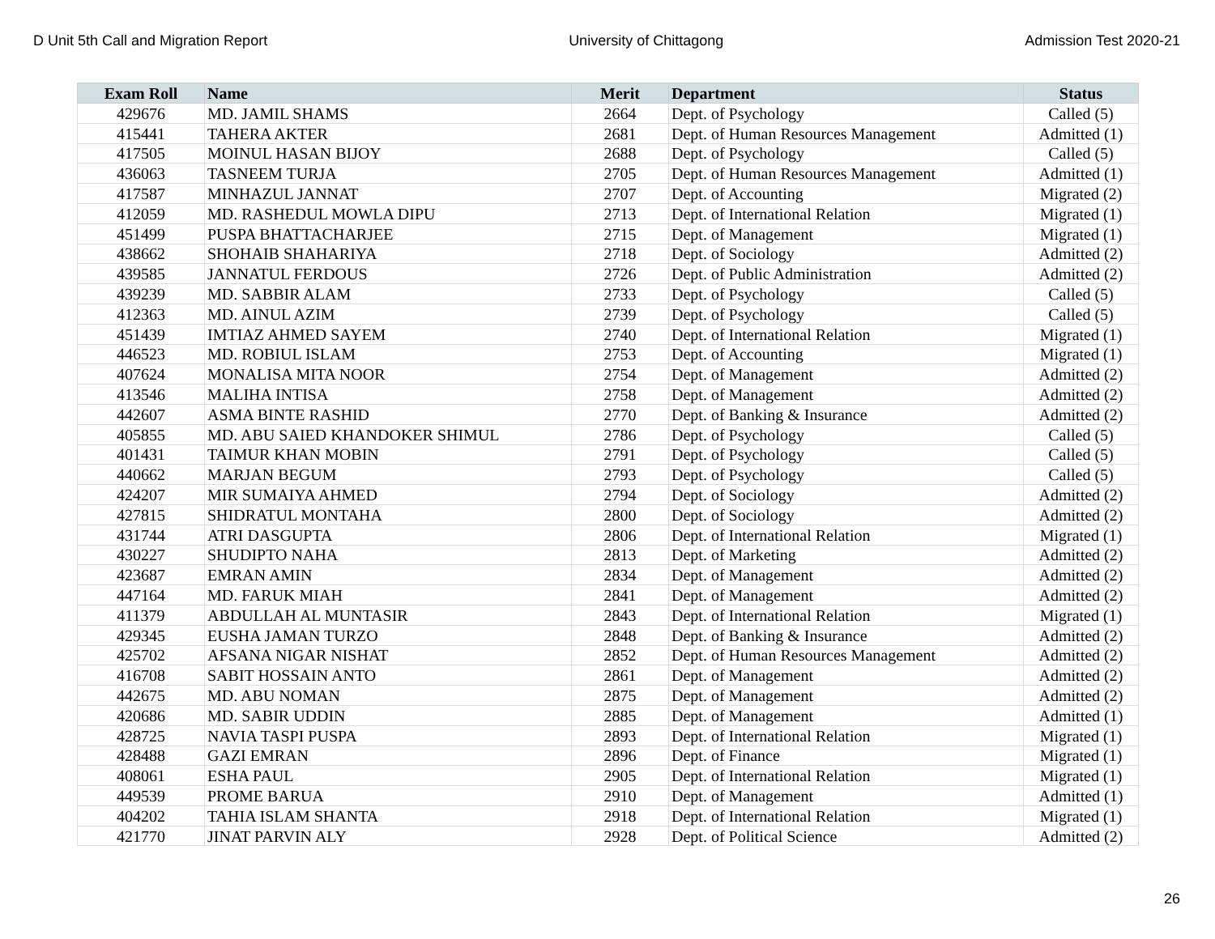D Unit 5th Call and Migration Report University of Chittagong Admission Test 2020-21
| Exam Roll | Name | Merit | Department | Status |
| --- | --- | --- | --- | --- |
| 429676 | MD. JAMIL SHAMS | 2664 | Dept. of Psychology | Called (5) |
| 415441 | TAHERA AKTER | 2681 | Dept. of Human Resources Management | Admitted (1) |
| 417505 | MOINUL HASAN BIJOY | 2688 | Dept. of Psychology | Called (5) |
| 436063 | TASNEEM TURJA | 2705 | Dept. of Human Resources Management | Admitted (1) |
| 417587 | MINHAZUL JANNAT | 2707 | Dept. of Accounting | Migrated (2) |
| 412059 | MD. RASHEDUL MOWLA DIPU | 2713 | Dept. of International Relation | Migrated (1) |
| 451499 | PUSPA BHATTACHARJEE | 2715 | Dept. of Management | Migrated (1) |
| 438662 | SHOHAIB SHAHARIYA | 2718 | Dept. of Sociology | Admitted (2) |
| 439585 | JANNATUL FERDOUS | 2726 | Dept. of Public Administration | Admitted (2) |
| 439239 | MD. SABBIR ALAM | 2733 | Dept. of Psychology | Called (5) |
| 412363 | MD. AINUL AZIM | 2739 | Dept. of Psychology | Called (5) |
| 451439 | IMTIAZ AHMED SAYEM | 2740 | Dept. of International Relation | Migrated (1) |
| 446523 | MD. ROBIUL ISLAM | 2753 | Dept. of Accounting | Migrated (1) |
| 407624 | MONALISA MITA NOOR | 2754 | Dept. of Management | Admitted (2) |
| 413546 | MALIHA INTISA | 2758 | Dept. of Management | Admitted (2) |
| 442607 | ASMA BINTE RASHID | 2770 | Dept. of Banking & Insurance | Admitted (2) |
| 405855 | MD. ABU SAIED KHANDOKER SHIMUL | 2786 | Dept. of Psychology | Called (5) |
| 401431 | TAIMUR KHAN MOBIN | 2791 | Dept. of Psychology | Called (5) |
| 440662 | MARJAN BEGUM | 2793 | Dept. of Psychology | Called (5) |
| 424207 | MIR SUMAIYA AHMED | 2794 | Dept. of Sociology | Admitted (2) |
| 427815 | SHIDRATUL MONTAHA | 2800 | Dept. of Sociology | Admitted (2) |
| 431744 | ATRI DASGUPTA | 2806 | Dept. of International Relation | Migrated (1) |
| 430227 | SHUDIPTO NAHA | 2813 | Dept. of Marketing | Admitted (2) |
| 423687 | EMRAN AMIN | 2834 | Dept. of Management | Admitted (2) |
| 447164 | MD. FARUK MIAH | 2841 | Dept. of Management | Admitted (2) |
| 411379 | ABDULLAH AL MUNTASIR | 2843 | Dept. of International Relation | Migrated (1) |
| 429345 | EUSHA JAMAN TURZO | 2848 | Dept. of Banking & Insurance | Admitted (2) |
| 425702 | AFSANA NIGAR NISHAT | 2852 | Dept. of Human Resources Management | Admitted (2) |
| 416708 | SABIT HOSSAIN ANTO | 2861 | Dept. of Management | Admitted (2) |
| 442675 | MD. ABU NOMAN | 2875 | Dept. of Management | Admitted (2) |
| 420686 | MD. SABIR UDDIN | 2885 | Dept. of Management | Admitted (1) |
| 428725 | NAVIA TASPI PUSPA | 2893 | Dept. of International Relation | Migrated (1) |
| 428488 | GAZI EMRAN | 2896 | Dept. of Finance | Migrated (1) |
| 408061 | ESHA PAUL | 2905 | Dept. of International Relation | Migrated (1) |
| 449539 | PROME BARUA | 2910 | Dept. of Management | Admitted (1) |
| 404202 | TAHIA ISLAM SHANTA | 2918 | Dept. of International Relation | Migrated (1) |
| 421770 | JINAT PARVIN ALY | 2928 | Dept. of Political Science | Admitted (2) |
26